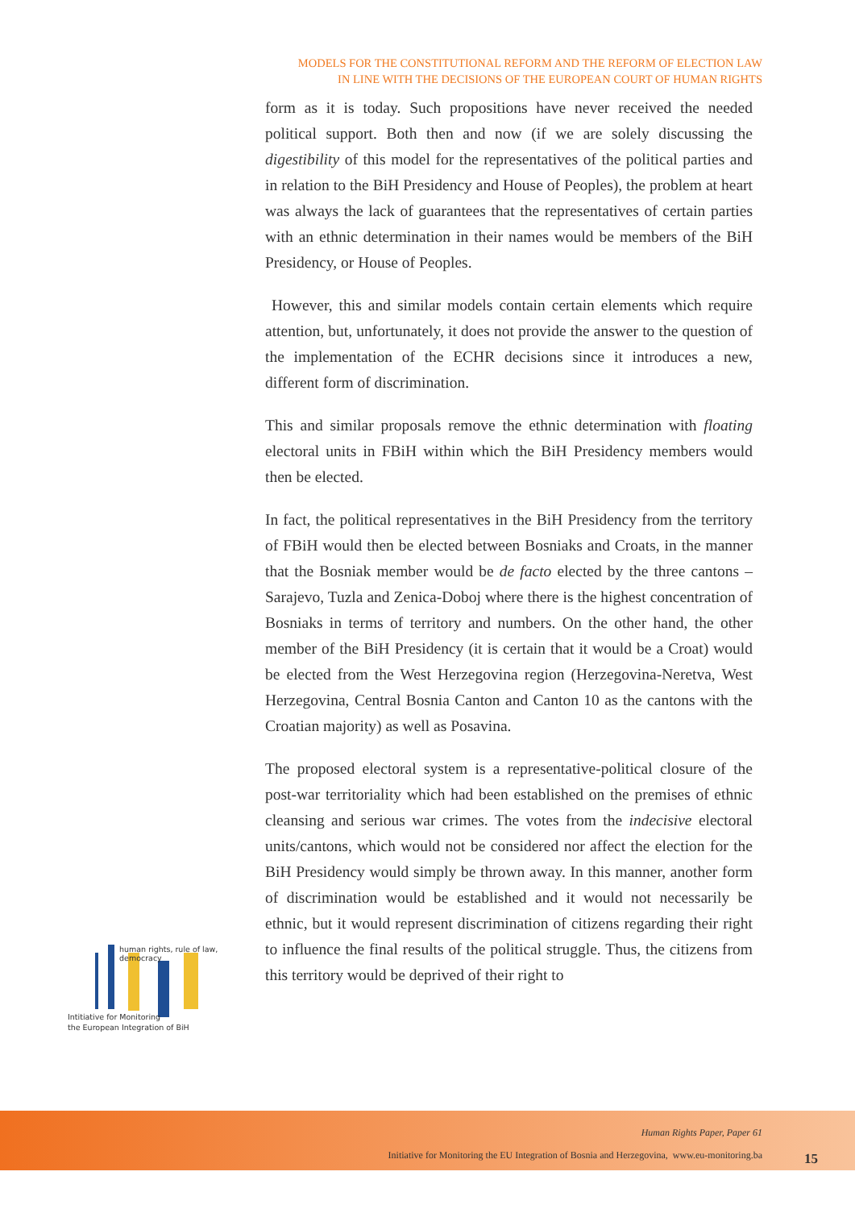MODELS FOR THE CONSTITUTIONAL REFORM AND THE REFORM OF ELECTION LAW
IN LINE WITH THE DECISIONS OF THE EUROPEAN COURT OF HUMAN RIGHTS
form as it is today. Such propositions have never received the needed political support. Both then and now (if we are solely discussing the digestibility of this model for the representatives of the political parties and in relation to the BiH Presidency and House of Peoples), the problem at heart was always the lack of guarantees that the representatives of certain parties with an ethnic determination in their names would be members of the BiH Presidency, or House of Peoples.
However, this and similar models contain certain elements which require attention, but, unfortunately, it does not provide the answer to the question of the implementation of the ECHR decisions since it introduces a new, different form of discrimination.
This and similar proposals remove the ethnic determination with floating electoral units in FBiH within which the BiH Presidency members would then be elected.
In fact, the political representatives in the BiH Presidency from the territory of FBiH would then be elected between Bosniaks and Croats, in the manner that the Bosniak member would be de facto elected by the three cantons – Sarajevo, Tuzla and Zenica-Doboj where there is the highest concentration of Bosniaks in terms of territory and numbers. On the other hand, the other member of the BiH Presidency (it is certain that it would be a Croat) would be elected from the West Herzegovina region (Herzegovina-Neretva, West Herzegovina, Central Bosnia Canton and Canton 10 as the cantons with the Croatian majority) as well as Posavina.
The proposed electoral system is a representative-political closure of the post-war territoriality which had been established on the premises of ethnic cleansing and serious war crimes. The votes from the indecisive electoral units/cantons, which would not be considered nor affect the election for the BiH Presidency would simply be thrown away. In this manner, another form of discrimination would be established and it would not necessarily be ethnic, but it would represent discrimination of citizens regarding their right to influence the final results of the political struggle. Thus, the citizens from this territory would be deprived of their right to
human rights, rule of law, democracy
Intitiative for Monitoring
the European Integration of BiH
Human Rights Paper, Paper 61
Initiative for Monitoring the EU Integration of Bosnia and Herzegovina, www.eu-monitoring.ba
15